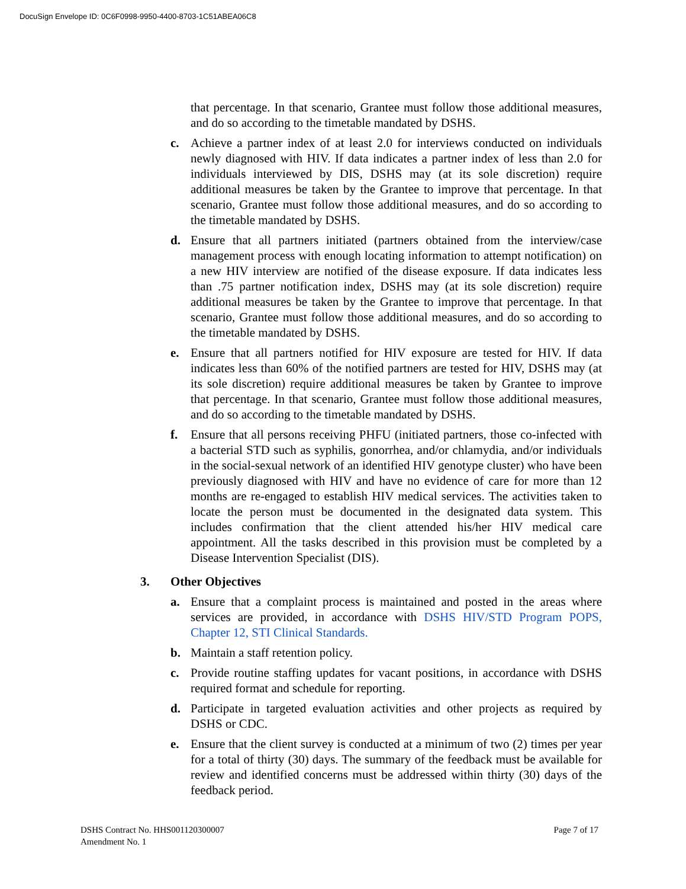DocuSign Envelope ID: 0C6F0998-9950-4400-8703-1C51ABEA06C8
that percentage. In that scenario, Grantee must follow those additional measures, and do so according to the timetable mandated by DSHS.
c. Achieve a partner index of at least 2.0 for interviews conducted on individuals newly diagnosed with HIV. If data indicates a partner index of less than 2.0 for individuals interviewed by DIS, DSHS may (at its sole discretion) require additional measures be taken by the Grantee to improve that percentage. In that scenario, Grantee must follow those additional measures, and do so according to the timetable mandated by DSHS.
d. Ensure that all partners initiated (partners obtained from the interview/case management process with enough locating information to attempt notification) on a new HIV interview are notified of the disease exposure. If data indicates less than .75 partner notification index, DSHS may (at its sole discretion) require additional measures be taken by the Grantee to improve that percentage. In that scenario, Grantee must follow those additional measures, and do so according to the timetable mandated by DSHS.
e. Ensure that all partners notified for HIV exposure are tested for HIV. If data indicates less than 60% of the notified partners are tested for HIV, DSHS may (at its sole discretion) require additional measures be taken by Grantee to improve that percentage. In that scenario, Grantee must follow those additional measures, and do so according to the timetable mandated by DSHS.
f. Ensure that all persons receiving PHFU (initiated partners, those co-infected with a bacterial STD such as syphilis, gonorrhea, and/or chlamydia, and/or individuals in the social-sexual network of an identified HIV genotype cluster) who have been previously diagnosed with HIV and have no evidence of care for more than 12 months are re-engaged to establish HIV medical services. The activities taken to locate the person must be documented in the designated data system. This includes confirmation that the client attended his/her HIV medical care appointment. All the tasks described in this provision must be completed by a Disease Intervention Specialist (DIS).
3. Other Objectives
a. Ensure that a complaint process is maintained and posted in the areas where services are provided, in accordance with DSHS HIV/STD Program POPS, Chapter 12, STI Clinical Standards.
b. Maintain a staff retention policy.
c. Provide routine staffing updates for vacant positions, in accordance with DSHS required format and schedule for reporting.
d. Participate in targeted evaluation activities and other projects as required by DSHS or CDC.
e. Ensure that the client survey is conducted at a minimum of two (2) times per year for a total of thirty (30) days. The summary of the feedback must be available for review and identified concerns must be addressed within thirty (30) days of the feedback period.
DSHS Contract No. HHS001120300007
Amendment No. 1
Page 7 of 17